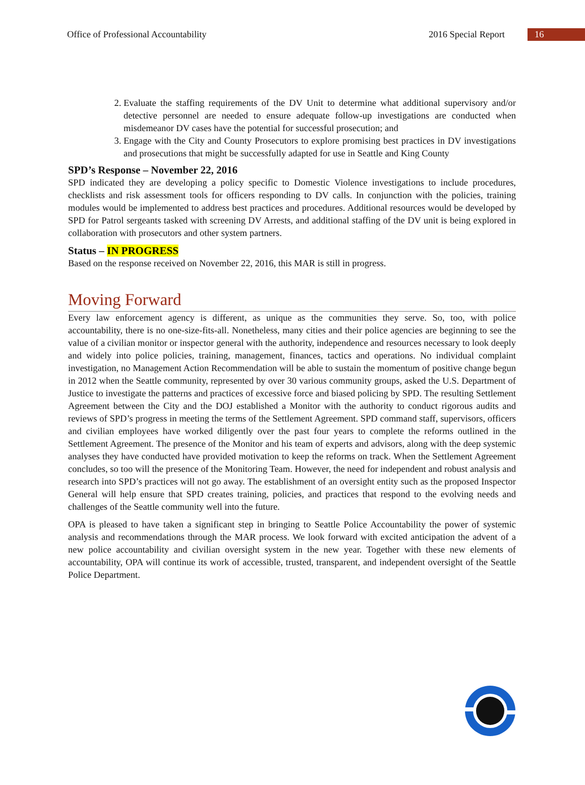Office of Professional Accountability 2016 Special Report 16
2. Evaluate the staffing requirements of the DV Unit to determine what additional supervisory and/or detective personnel are needed to ensure adequate follow-up investigations are conducted when misdemeanor DV cases have the potential for successful prosecution; and
3. Engage with the City and County Prosecutors to explore promising best practices in DV investigations and prosecutions that might be successfully adapted for use in Seattle and King County
SPD’s Response – November 22, 2016
SPD indicated they are developing a policy specific to Domestic Violence investigations to include procedures, checklists and risk assessment tools for officers responding to DV calls. In conjunction with the policies, training modules would be implemented to address best practices and procedures. Additional resources would be developed by SPD for Patrol sergeants tasked with screening DV Arrests, and additional staffing of the DV unit is being explored in collaboration with prosecutors and other system partners.
Status – IN PROGRESS
Based on the response received on November 22, 2016, this MAR is still in progress.
Moving Forward
Every law enforcement agency is different, as unique as the communities they serve. So, too, with police accountability, there is no one-size-fits-all. Nonetheless, many cities and their police agencies are beginning to see the value of a civilian monitor or inspector general with the authority, independence and resources necessary to look deeply and widely into police policies, training, management, finances, tactics and operations. No individual complaint investigation, no Management Action Recommendation will be able to sustain the momentum of positive change begun in 2012 when the Seattle community, represented by over 30 various community groups, asked the U.S. Department of Justice to investigate the patterns and practices of excessive force and biased policing by SPD. The resulting Settlement Agreement between the City and the DOJ established a Monitor with the authority to conduct rigorous audits and reviews of SPD’s progress in meeting the terms of the Settlement Agreement. SPD command staff, supervisors, officers and civilian employees have worked diligently over the past four years to complete the reforms outlined in the Settlement Agreement. The presence of the Monitor and his team of experts and advisors, along with the deep systemic analyses they have conducted have provided motivation to keep the reforms on track. When the Settlement Agreement concludes, so too will the presence of the Monitoring Team. However, the need for independent and robust analysis and research into SPD’s practices will not go away. The establishment of an oversight entity such as the proposed Inspector General will help ensure that SPD creates training, policies, and practices that respond to the evolving needs and challenges of the Seattle community well into the future.
OPA is pleased to have taken a significant step in bringing to Seattle Police Accountability the power of systemic analysis and recommendations through the MAR process. We look forward with excited anticipation the advent of a new police accountability and civilian oversight system in the new year. Together with these new elements of accountability, OPA will continue its work of accessible, trusted, transparent, and independent oversight of the Seattle Police Department.